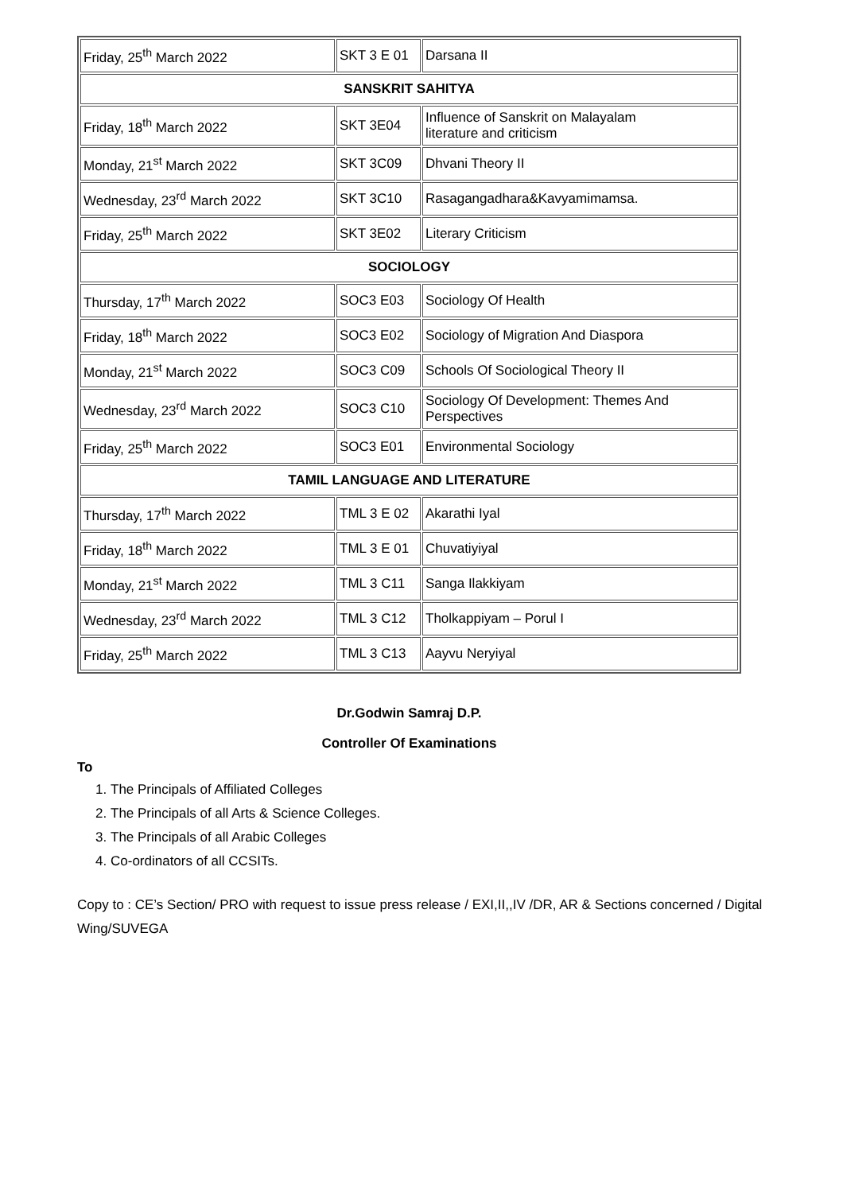| Friday, 25<sup>th</sup> March 2022 | SKT 3 E 01 | Darsana II |
| SANSKRIT SAHITYA | | |
| Friday, 18<sup>th</sup> March 2022 | SKT 3E04 | Influence of Sanskrit on Malayalam literature and criticism |
| Monday, 21<sup>st</sup> March 2022 | SKT 3C09 | Dhvani Theory II |
| Wednesday, 23<sup>rd</sup> March 2022 | SKT 3C10 | Rasagangadhara&Kavyamimamsa. |
| Friday, 25<sup>th</sup> March 2022 | SKT 3E02 | Literary Criticism |
| SOCIOLOGY | | |
| Thursday, 17<sup>th</sup> March 2022 | SOC3 E03 | Sociology Of Health |
| Friday, 18<sup>th</sup> March 2022 | SOC3 E02 | Sociology of Migration And Diaspora |
| Monday, 21<sup>st</sup> March 2022 | SOC3 C09 | Schools Of Sociological Theory II |
| Wednesday, 23<sup>rd</sup> March 2022 | SOC3 C10 | Sociology Of Development: Themes And Perspectives |
| Friday, 25<sup>th</sup> March 2022 | SOC3 E01 | Environmental Sociology |
| TAMIL LANGUAGE AND LITERATURE | | |
| Thursday, 17<sup>th</sup> March 2022 | TML 3 E 02 | Akarathi Iyal |
| Friday, 18<sup>th</sup> March 2022 | TML 3 E 01 | Chuvatiyiyal |
| Monday, 21<sup>st</sup> March 2022 | TML 3 C11 | Sanga Ilakkiyam |
| Wednesday, 23<sup>rd</sup> March 2022 | TML 3 C12 | Tholkappiyam – Porul I |
| Friday, 25<sup>th</sup> March 2022 | TML 3 C13 | Aayvu Neryiyal |
Dr.Godwin Samraj D.P.
Controller Of Examinations
To
1. The Principals of Affiliated Colleges
2. The Principals of all Arts & Science Colleges.
3. The Principals of all Arabic Colleges
4. Co-ordinators of all CCSITs.
Copy to : CE’s Section/ PRO with request to issue press release / EXI,II,,IV /DR, AR & Sections concerned / Digital Wing/SUVEGA